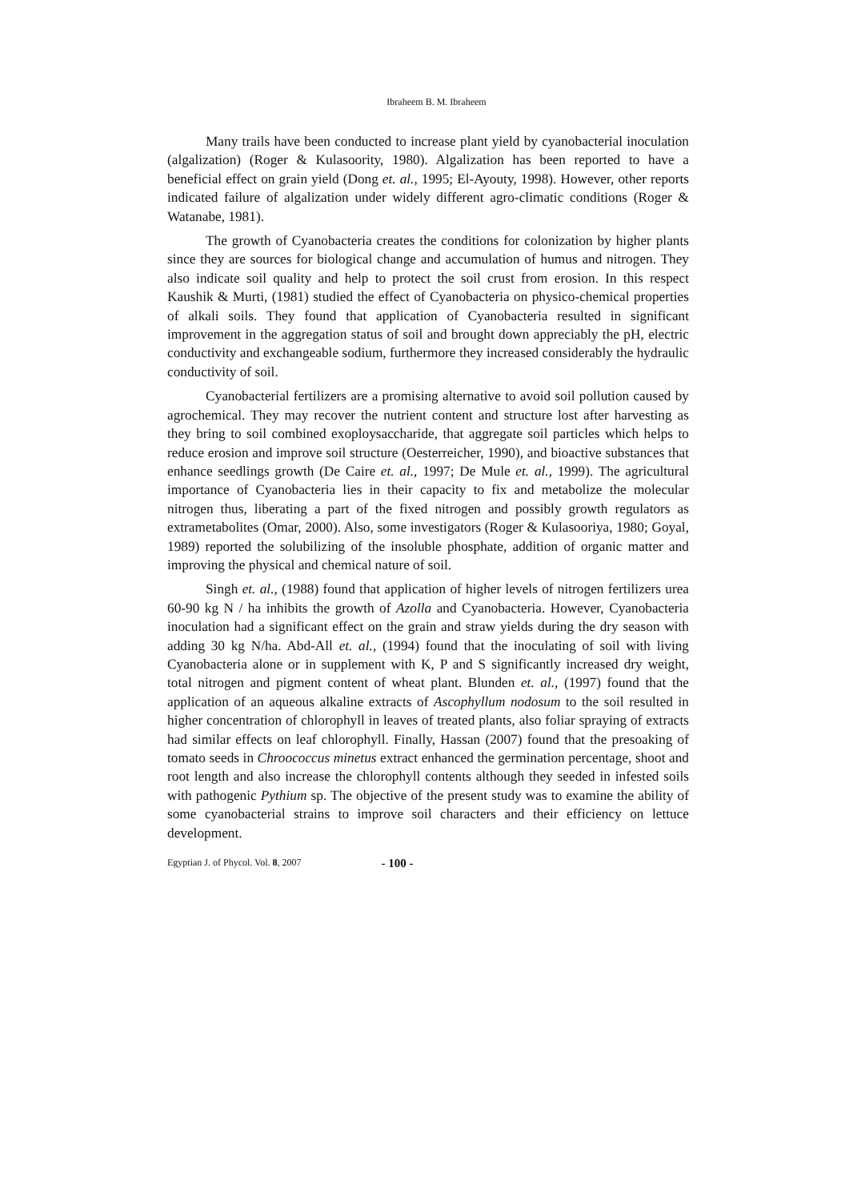Ibraheem B. M. Ibraheem
Many trails have been conducted to increase plant yield by cyanobacterial inoculation (algalization) (Roger & Kulasoority, 1980). Algalization has been reported to have a beneficial effect on grain yield (Dong et. al., 1995; El-Ayouty, 1998). However, other reports indicated failure of algalization under widely different agro-climatic conditions (Roger & Watanabe, 1981).
The growth of Cyanobacteria creates the conditions for colonization by higher plants since they are sources for biological change and accumulation of humus and nitrogen. They also indicate soil quality and help to protect the soil crust from erosion. In this respect Kaushik & Murti, (1981) studied the effect of Cyanobacteria on physico-chemical properties of alkali soils. They found that application of Cyanobacteria resulted in significant improvement in the aggregation status of soil and brought down appreciably the pH, electric conductivity and exchangeable sodium, furthermore they increased considerably the hydraulic conductivity of soil.
Cyanobacterial fertilizers are a promising alternative to avoid soil pollution caused by agrochemical. They may recover the nutrient content and structure lost after harvesting as they bring to soil combined exoploysaccharide, that aggregate soil particles which helps to reduce erosion and improve soil structure (Oesterreicher, 1990), and bioactive substances that enhance seedlings growth (De Caire et. al., 1997; De Mule et. al., 1999). The agricultural importance of Cyanobacteria lies in their capacity to fix and metabolize the molecular nitrogen thus, liberating a part of the fixed nitrogen and possibly growth regulators as extrametabolites (Omar, 2000). Also, some investigators (Roger & Kulasooriya, 1980; Goyal, 1989) reported the solubilizing of the insoluble phosphate, addition of organic matter and improving the physical and chemical nature of soil.
Singh et. al., (1988) found that application of higher levels of nitrogen fertilizers urea 60-90 kg N / ha inhibits the growth of Azolla and Cyanobacteria. However, Cyanobacteria inoculation had a significant effect on the grain and straw yields during the dry season with adding 30 kg N/ha. Abd-All et. al., (1994) found that the inoculating of soil with living Cyanobacteria alone or in supplement with K, P and S significantly increased dry weight, total nitrogen and pigment content of wheat plant. Blunden et. al., (1997) found that the application of an aqueous alkaline extracts of Ascophyllum nodosum to the soil resulted in higher concentration of chlorophyll in leaves of treated plants, also foliar spraying of extracts had similar effects on leaf chlorophyll. Finally, Hassan (2007) found that the presoaking of tomato seeds in Chroococcus minetus extract enhanced the germination percentage, shoot and root length and also increase the chlorophyll contents although they seeded in infested soils with pathogenic Pythium sp. The objective of the present study was to examine the ability of some cyanobacterial strains to improve soil characters and their efficiency on lettuce development.
Egyptian J. of Phycol. Vol. 8, 2007 - 100 -